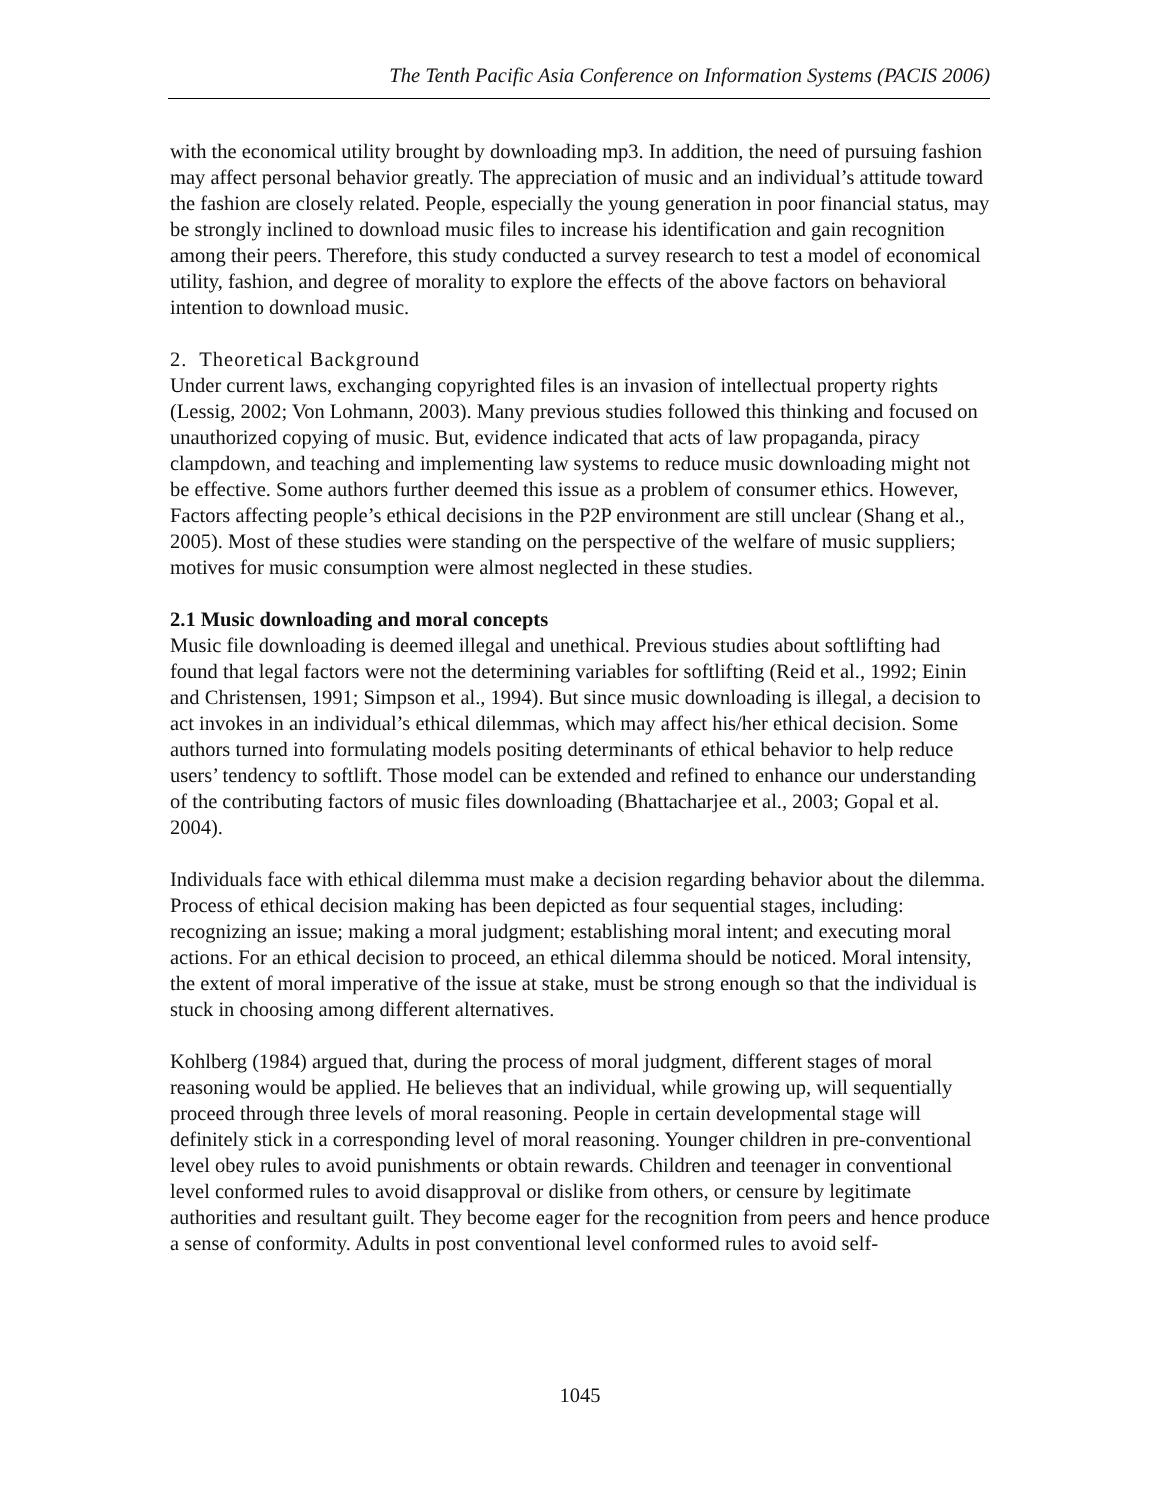The Tenth Pacific Asia Conference on Information Systems (PACIS 2006)
with the economical utility brought by downloading mp3. In addition, the need of pursuing fashion may affect personal behavior greatly. The appreciation of music and an individual’s attitude toward the fashion are closely related. People, especially the young generation in poor financial status, may be strongly inclined to download music files to increase his identification and gain recognition among their peers. Therefore, this study conducted a survey research to test a model of economical utility, fashion, and degree of morality to explore the effects of the above factors on behavioral intention to download music.
2. Theoretical Background
Under current laws, exchanging copyrighted files is an invasion of intellectual property rights (Lessig, 2002; Von Lohmann, 2003). Many previous studies followed this thinking and focused on unauthorized copying of music. But, evidence indicated that acts of law propaganda, piracy clampdown, and teaching and implementing law systems to reduce music downloading might not be effective. Some authors further deemed this issue as a problem of consumer ethics. However, Factors affecting people’s ethical decisions in the P2P environment are still unclear (Shang et al., 2005). Most of these studies were standing on the perspective of the welfare of music suppliers; motives for music consumption were almost neglected in these studies.
2.1 Music downloading and moral concepts
Music file downloading is deemed illegal and unethical. Previous studies about softlifting had found that legal factors were not the determining variables for softlifting (Reid et al., 1992; Einin and Christensen, 1991; Simpson et al., 1994). But since music downloading is illegal, a decision to act invokes in an individual’s ethical dilemmas, which may affect his/her ethical decision. Some authors turned into formulating models positing determinants of ethical behavior to help reduce users’ tendency to softlift. Those model can be extended and refined to enhance our understanding of the contributing factors of music files downloading (Bhattacharjee et al., 2003; Gopal et al. 2004).
Individuals face with ethical dilemma must make a decision regarding behavior about the dilemma. Process of ethical decision making has been depicted as four sequential stages, including: recognizing an issue; making a moral judgment; establishing moral intent; and executing moral actions. For an ethical decision to proceed, an ethical dilemma should be noticed. Moral intensity, the extent of moral imperative of the issue at stake, must be strong enough so that the individual is stuck in choosing among different alternatives.
Kohlberg (1984) argued that, during the process of moral judgment, different stages of moral reasoning would be applied. He believes that an individual, while growing up, will sequentially proceed through three levels of moral reasoning. People in certain developmental stage will definitely stick in a corresponding level of moral reasoning. Younger children in pre-conventional level obey rules to avoid punishments or obtain rewards. Children and teenager in conventional level conformed rules to avoid disapproval or dislike from others, or censure by legitimate authorities and resultant guilt. They become eager for the recognition from peers and hence produce a sense of conformity. Adults in post conventional level conformed rules to avoid self-
1045